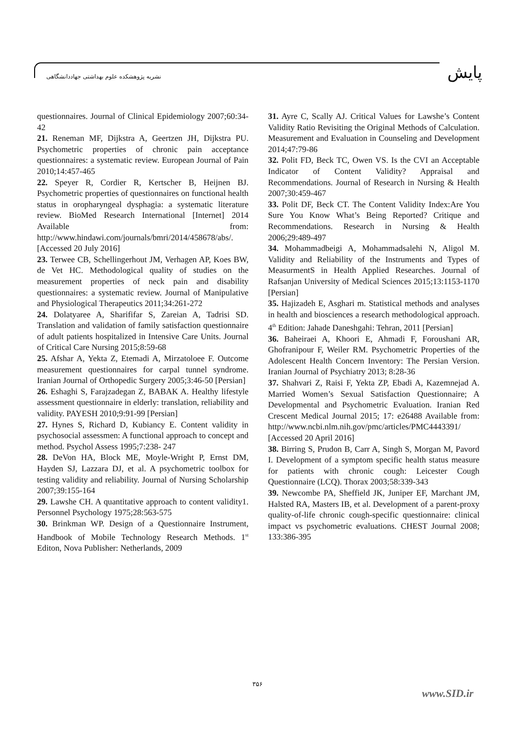پایش
نشریه پژوهشکده علوم بهداشتی جهاددانشگاهی
questionnaires. Journal of Clinical Epidemiology 2007;60:34-42
21. Reneman MF, Dijkstra A, Geertzen JH, Dijkstra PU. Psychometric properties of chronic pain acceptance questionnaires: a systematic review. European Journal of Pain 2010;14:457-465
22. Speyer R, Cordier R, Kertscher B, Heijnen BJ. Psychometric properties of questionnaires on functional health status in oropharyngeal dysphagia: a systematic literature review. BioMed Research International [Internet] 2014 Available from: http://www.hindawi.com/journals/bmri/2014/458678/abs/. [Accessed 20 July 2016]
23. Terwee CB, Schellingerhout JM, Verhagen AP, Koes BW, de Vet HC. Methodological quality of studies on the measurement properties of neck pain and disability questionnaires: a systematic review. Journal of Manipulative and Physiological Therapeutics 2011;34:261-272
24. Dolatyaree A, Sharififar S, Zareian A, Tadrisi SD. Translation and validation of family satisfaction questionnaire of adult patients hospitalized in Intensive Care Units. Journal of Critical Care Nursing 2015;8:59-68
25. Afshar A, Yekta Z, Etemadi A, Mirzatoloee F. Outcome measurement questionnaires for carpal tunnel syndrome. Iranian Journal of Orthopedic Surgery 2005;3:46-50 [Persian]
26. Eshaghi S, Farajzadegan Z, BABAK A. Healthy lifestyle assessment questionnaire in elderly: translation, reliability and validity. PAYESH 2010;9:91-99 [Persian]
27. Hynes S, Richard D, Kubiancy E. Content validity in psychosocial assessmen: A functional approach to concept and method. Psychol Assess 1995;7:238- 247
28. DeVon HA, Block ME, Moyle-Wright P, Ernst DM, Hayden SJ, Lazzara DJ, et al. A psychometric toolbox for testing validity and reliability. Journal of Nursing Scholarship 2007;39:155-164
29. Lawshe CH. A quantitative approach to content validity1. Personnel Psychology 1975;28:563-575
30. Brinkman WP. Design of a Questionnaire Instrument, Handbook of Mobile Technology Research Methods. 1<sup>st</sup> Editon, Nova Publisher: Netherlands, 2009
31. Ayre C, Scally AJ. Critical Values for Lawshe’s Content Validity Ratio Revisiting the Original Methods of Calculation. Measurement and Evaluation in Counseling and Development 2014;47:79-86
32. Polit FD, Beck TC, Owen VS. Is the CVI an Acceptable Indicator of Content Validity? Appraisal and Recommendations. Journal of Research in Nursing & Health 2007;30:459-467
33. Polit DF, Beck CT. The Content Validity Index:Are You Sure You Know What’s Being Reported? Critique and Recommendations. Research in Nursing & Health 2006;29:489-497
34. Mohammadbeigi A, Mohammadsalehi N, Aligol M. Validity and Reliability of the Instruments and Types of MeasurmentS in Health Applied Researches. Journal of Rafsanjan University of Medical Sciences 2015;13:1153-1170 [Persian]
35. Hajizadeh E, Asghari m. Statistical methods and analyses in health and biosciences a research methodological approach. 4<sup>th</sup> Edition: Jahade Daneshgahi: Tehran, 2011 [Persian]
36. Baheiraei A, Khoori E, Ahmadi F, Foroushani AR, Ghofranipour F, Weiler RM. Psychometric Properties of the Adolescent Health Concern Inventory: The Persian Version. Iranian Journal of Psychiatry 2013; 8:28-36
37. Shahvari Z, Raisi F, Yekta ZP, Ebadi A, Kazemnejad A. Married Women’s Sexual Satisfaction Questionnaire; A Developmental and Psychometric Evaluation. Iranian Red Crescent Medical Journal 2015; 17: e26488 Available from: http://www.ncbi.nlm.nih.gov/pmc/articles/PMC4443391/ [Accessed 20 April 2016]
38. Birring S, Prudon B, Carr A, Singh S, Morgan M, Pavord I. Development of a symptom specific health status measure for patients with chronic cough: Leicester Cough Questionnaire (LCQ). Thorax 2003;58:339-343
39. Newcombe PA, Sheffield JK, Juniper EF, Marchant JM, Halsted RA, Masters IB, et al. Development of a parent-proxy quality-of-life chronic cough-specific questionnaire: clinical impact vs psychometric evaluations. CHEST Journal 2008; 133:386-395
۳۵۶
www.SID.ir